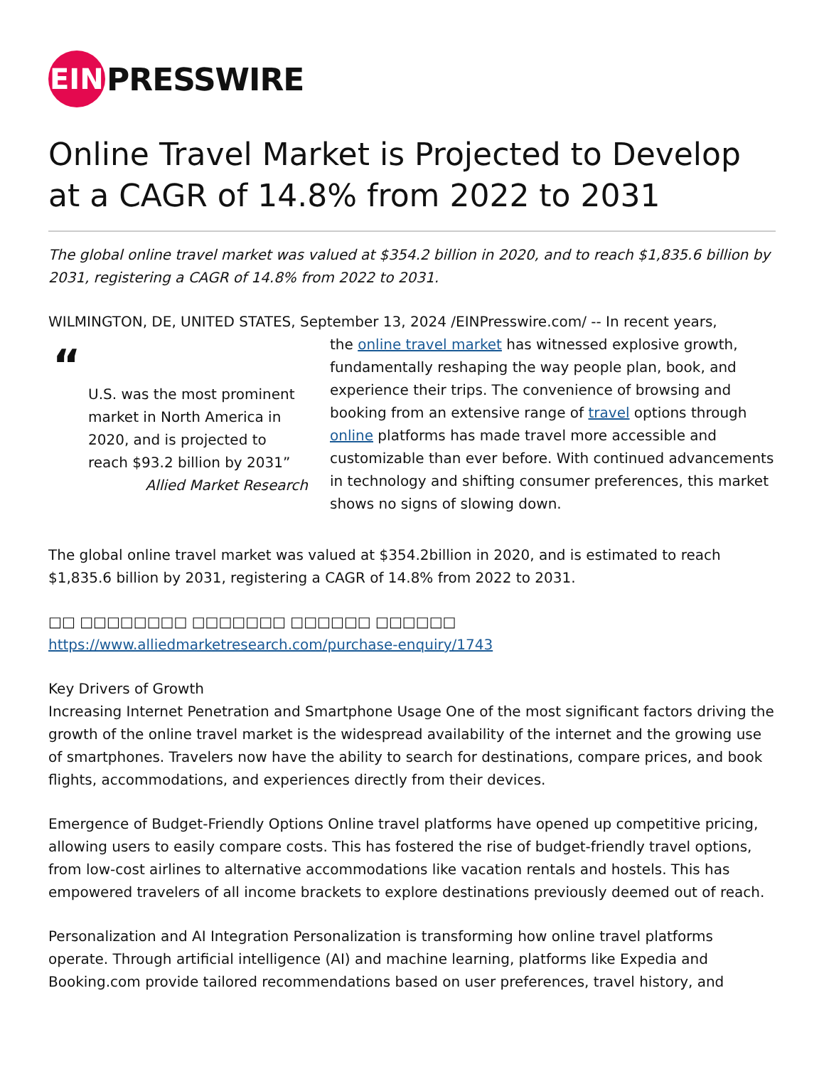EIN
PRESSWIRE
Online Travel Market is Projected to Develop at a CAGR of 14.8% from 2022 to 2031
The global online travel market was valued at $354.2 billion in 2020, and to reach $1,835.6 billion by 2031, registering a CAGR of 14.8% from 2022 to 2031.
WILMINGTON, DE, UNITED STATES, September 13, 2024 /EINPresswire.com/ -- In recent years,
“
U.S. was the most prominent market in North America in 2020, and is projected to reach $93.2 billion by 2031”
Allied Market Research
the online travel market has witnessed explosive growth, fundamentally reshaping the way people plan, book, and experience their trips. The convenience of browsing and booking from an extensive range of travel options through online platforms has made travel more accessible and customizable than ever before. With continued advancements in technology and shifting consumer preferences, this market shows no signs of slowing down.
The global online travel market was valued at $354.2billion in 2020, and is estimated to reach $1,835.6 billion by 2031, registering a CAGR of 14.8% from 2022 to 2031.
□□ □□□□□□□□ □□□□□□□ □□□□□□ □□□□□□ https://www.alliedmarketresearch.com/purchase-enquiry/1743
Key Drivers of Growth
Increasing Internet Penetration and Smartphone Usage One of the most significant factors driving the growth of the online travel market is the widespread availability of the internet and the growing use of smartphones. Travelers now have the ability to search for destinations, compare prices, and book flights, accommodations, and experiences directly from their devices.
Emergence of Budget-Friendly Options Online travel platforms have opened up competitive pricing, allowing users to easily compare costs. This has fostered the rise of budget-friendly travel options, from low-cost airlines to alternative accommodations like vacation rentals and hostels. This has empowered travelers of all income brackets to explore destinations previously deemed out of reach.
Personalization and AI Integration Personalization is transforming how online travel platforms operate. Through artificial intelligence (AI) and machine learning, platforms like Expedia and Booking.com provide tailored recommendations based on user preferences, travel history, and